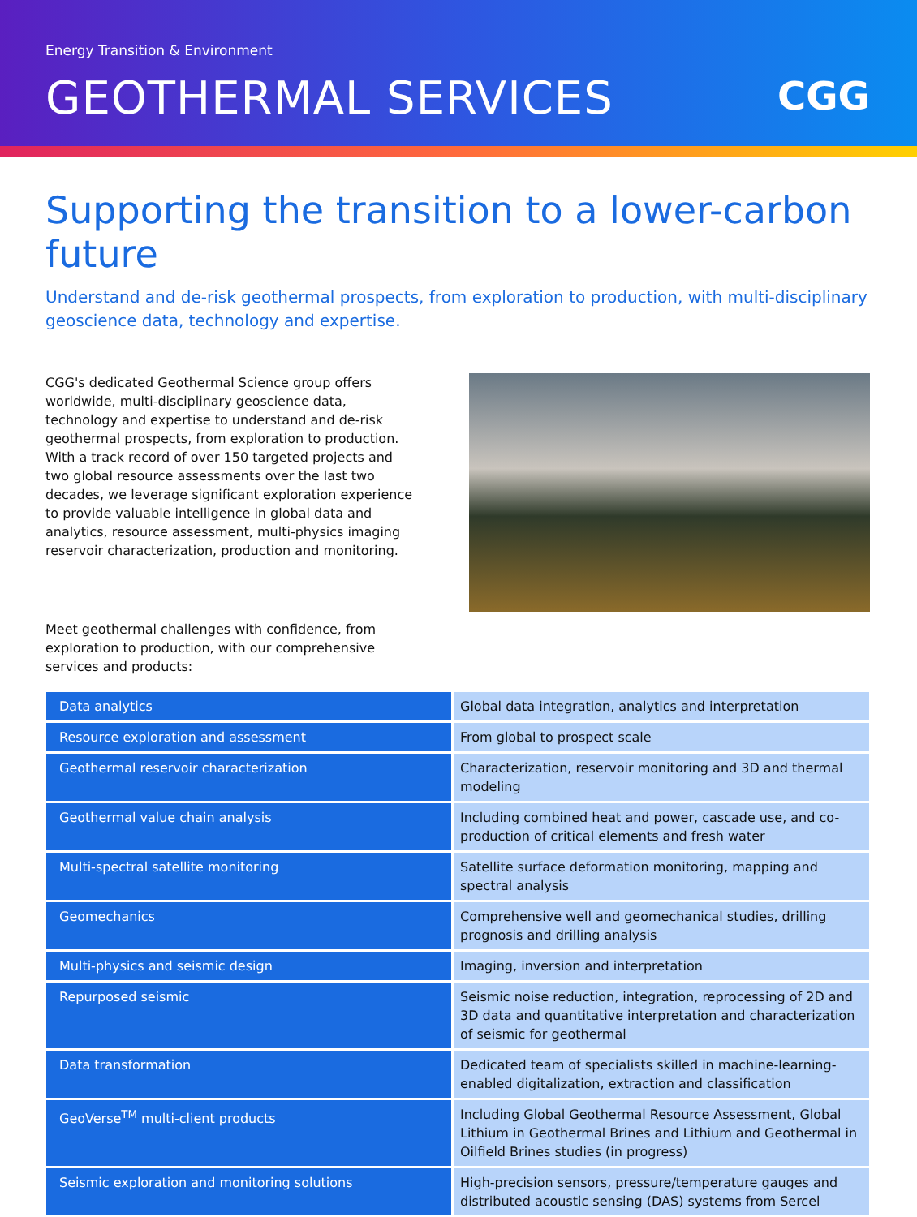Energy Transition & Environment
GEOTHERMAL SERVICES CGG
Supporting the transition to a lower-carbon future
Understand and de-risk geothermal prospects, from exploration to production, with multi-disciplinary geoscience data, technology and expertise.
CGG's dedicated Geothermal Science group offers worldwide, multi-disciplinary geoscience data, technology and expertise to understand and de-risk geothermal prospects, from exploration to production. With a track record of over 150 targeted projects and two global resource assessments over the last two decades, we leverage significant exploration experience to provide valuable intelligence in global data and analytics, resource assessment, multi-physics imaging reservoir characterization, production and monitoring.
Meet geothermal challenges with confidence, from exploration to production, with our comprehensive services and products:
| Data analytics | Global data integration, analytics and interpretation |
| Resource exploration and assessment | From global to prospect scale |
| Geothermal reservoir characterization | Characterization, reservoir monitoring and 3D and thermal modeling |
| Geothermal value chain analysis | Including combined heat and power, cascade use, and co-production of critical elements and fresh water |
| Multi-spectral satellite monitoring | Satellite surface deformation monitoring, mapping and spectral analysis |
| Geomechanics | Comprehensive well and geomechanical studies, drilling prognosis and drilling analysis |
| Multi-physics and seismic design | Imaging, inversion and interpretation |
| Repurposed seismic | Seismic noise reduction, integration, reprocessing of 2D and 3D data and quantitative interpretation and characterization of seismic for geothermal |
| Data transformation | Dedicated team of specialists skilled in machine-learning-enabled digitalization, extraction and classification |
| GeoVerse<sup>TM</sup> multi-client products | Including Global Geothermal Resource Assessment, Global Lithium in Geothermal Brines and Lithium and Geothermal in Oilfield Brines studies (in progress) |
| Seismic exploration and monitoring solutions | High-precision sensors, pressure/temperature gauges and distributed acoustic sensing (DAS) systems from Sercel |